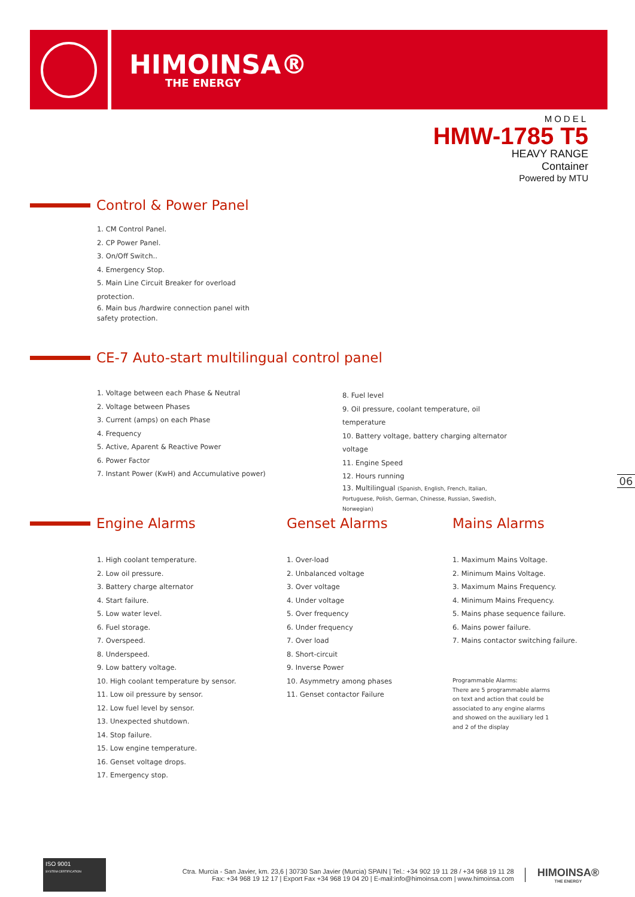HIMOINSA®
THE ENERGY
MODEL
HMW-1785 T5
HEAVY RANGE
Container
Powered by MTU
Control & Power Panel
1. CM Control Panel.
2. CP Power Panel.
3. On/Off Switch..
4. Emergency Stop.
5. Main Line Circuit Breaker for overload protection.
6. Main bus /hardwire connection panel with safety protection.
CE-7 Auto-start multilingual control panel
1. Voltage between each Phase & Neutral
2. Voltage between Phases
3. Current (amps) on each Phase
4. Frequency
5. Active, Aparent & Reactive Power
6. Power Factor
7. Instant Power (KwH) and Accumulative power)
8. Fuel level
9. Oil pressure, coolant temperature, oil temperature
10. Battery voltage, battery charging alternator voltage
11. Engine Speed
12. Hours running
13. Multilingual (Spanish, English, French, Italian, Portuguese, Polish, German, Chinesse, Russian, Swedish, Norwegian)
06
Engine Alarms Genset Alarms Mains Alarms
1. High coolant temperature.
2. Low oil pressure.
3. Battery charge alternator
4. Start failure.
5. Low water level.
6. Fuel storage.
7. Overspeed.
8. Underspeed.
9. Low battery voltage.
10. High coolant temperature by sensor.
11. Low oil pressure by sensor.
12. Low fuel level by sensor.
13. Unexpected shutdown.
14. Stop failure.
15. Low engine temperature.
16. Genset voltage drops.
17. Emergency stop.
1. Over-load
2. Unbalanced voltage
3. Over voltage
4. Under voltage
5. Over frequency
6. Under frequency
7. Over load
8. Short-circuit
9. Inverse Power
10. Asymmetry among phases
11. Genset contactor Failure
1. Maximum Mains Voltage.
2. Minimum Mains Voltage.
3. Maximum Mains Frequency.
4. Minimum Mains Frequency.
5. Mains phase sequence failure.
6. Mains power failure.
7. Mains contactor switching failure.
Programmable Alarms:
There are 5 programmable alarms on text and action that could be associated to any engine alarms and showed on the auxiliary led 1 and 2 of the display
ISO 9001
SYSTEM CERTIFICATION
Ctra. Murcia - San Javier, km. 23,6 | 30730 San Javier (Murcia) SPAIN | Tel.: +34 902 19 11 28 / +34 968 19 11 28
Fax: +34 968 19 12 17 | Export Fax +34 968 19 04 20 | E-mail:info@himoinsa.com | www.himoinsa.com
HIMOINSA®
THE ENERGY